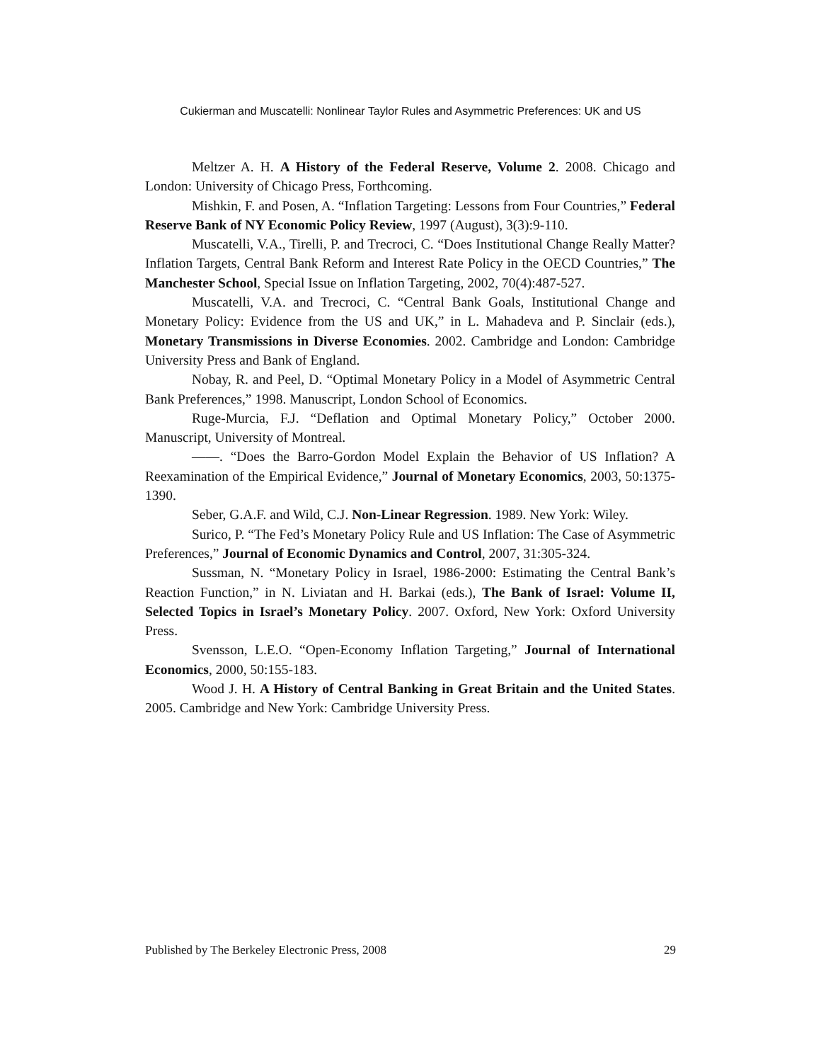Cukierman and Muscatelli: Nonlinear Taylor Rules and Asymmetric Preferences: UK and US
Meltzer A. H. A History of the Federal Reserve, Volume 2. 2008. Chicago and London: University of Chicago Press, Forthcoming.
Mishkin, F. and Posen, A. “Inflation Targeting: Lessons from Four Countries,” Federal Reserve Bank of NY Economic Policy Review, 1997 (August), 3(3):9-110.
Muscatelli, V.A., Tirelli, P. and Trecroci, C. “Does Institutional Change Really Matter? Inflation Targets, Central Bank Reform and Interest Rate Policy in the OECD Countries,” The Manchester School, Special Issue on Inflation Targeting, 2002, 70(4):487-527.
Muscatelli, V.A. and Trecroci, C. “Central Bank Goals, Institutional Change and Monetary Policy: Evidence from the US and UK,” in L. Mahadeva and P. Sinclair (eds.), Monetary Transmissions in Diverse Economies. 2002. Cambridge and London: Cambridge University Press and Bank of England.
Nobay, R. and Peel, D. “Optimal Monetary Policy in a Model of Asymmetric Central Bank Preferences,” 1998. Manuscript, London School of Economics.
Ruge-Murcia, F.J. “Deflation and Optimal Monetary Policy,” October 2000. Manuscript, University of Montreal.
——. “Does the Barro-Gordon Model Explain the Behavior of US Inflation? A Reexamination of the Empirical Evidence,” Journal of Monetary Economics, 2003, 50:1375-1390.
Seber, G.A.F. and Wild, C.J. Non-Linear Regression. 1989. New York: Wiley.
Surico, P. “The Fed’s Monetary Policy Rule and US Inflation: The Case of Asymmetric Preferences,” Journal of Economic Dynamics and Control, 2007, 31:305-324.
Sussman, N. “Monetary Policy in Israel, 1986-2000: Estimating the Central Bank’s Reaction Function,” in N. Liviatan and H. Barkai (eds.), The Bank of Israel: Volume II, Selected Topics in Israel’s Monetary Policy. 2007. Oxford, New York: Oxford University Press.
Svensson, L.E.O. “Open-Economy Inflation Targeting,” Journal of International Economics, 2000, 50:155-183.
Wood J. H. A History of Central Banking in Great Britain and the United States. 2005. Cambridge and New York: Cambridge University Press.
Published by The Berkeley Electronic Press, 2008 29